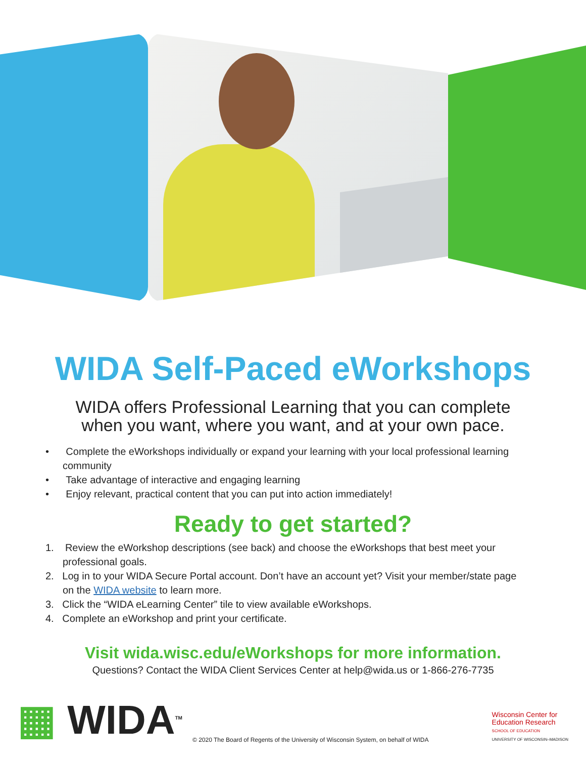WIDA Self-Paced eWorkshops
WIDA offers Professional Learning that you can complete
when you want, where you want, and at your own pace.
• Complete the eWorkshops individually or expand your learning with your local professional learning community
• Take advantage of interactive and engaging learning
• Enjoy relevant, practical content that you can put into action immediately!
Ready to get started?
1. Review the eWorkshop descriptions (see back) and choose the eWorkshops that best meet your professional goals.
2. Log in to your WIDA Secure Portal account. Don’t have an account yet? Visit your member/state page on the WIDA website to learn more.
3. Click the “WIDA eLearning Center” tile to view available eWorkshops.
4. Complete an eWorkshop and print your certificate.
Visit wida.wisc.edu/eWorkshops for more information.
Questions? Contact the WIDA Client Services Center at help@wida.us or 1-866-276-7735
▦ WIDA<sup>TM</sup>
© 2020 The Board of Regents of the University of Wisconsin System, on behalf of WIDA
Wisconsin Center for
Education Research
SCHOOL OF EDUCATION
UNIVERSITY OF WISCONSIN–MADISON